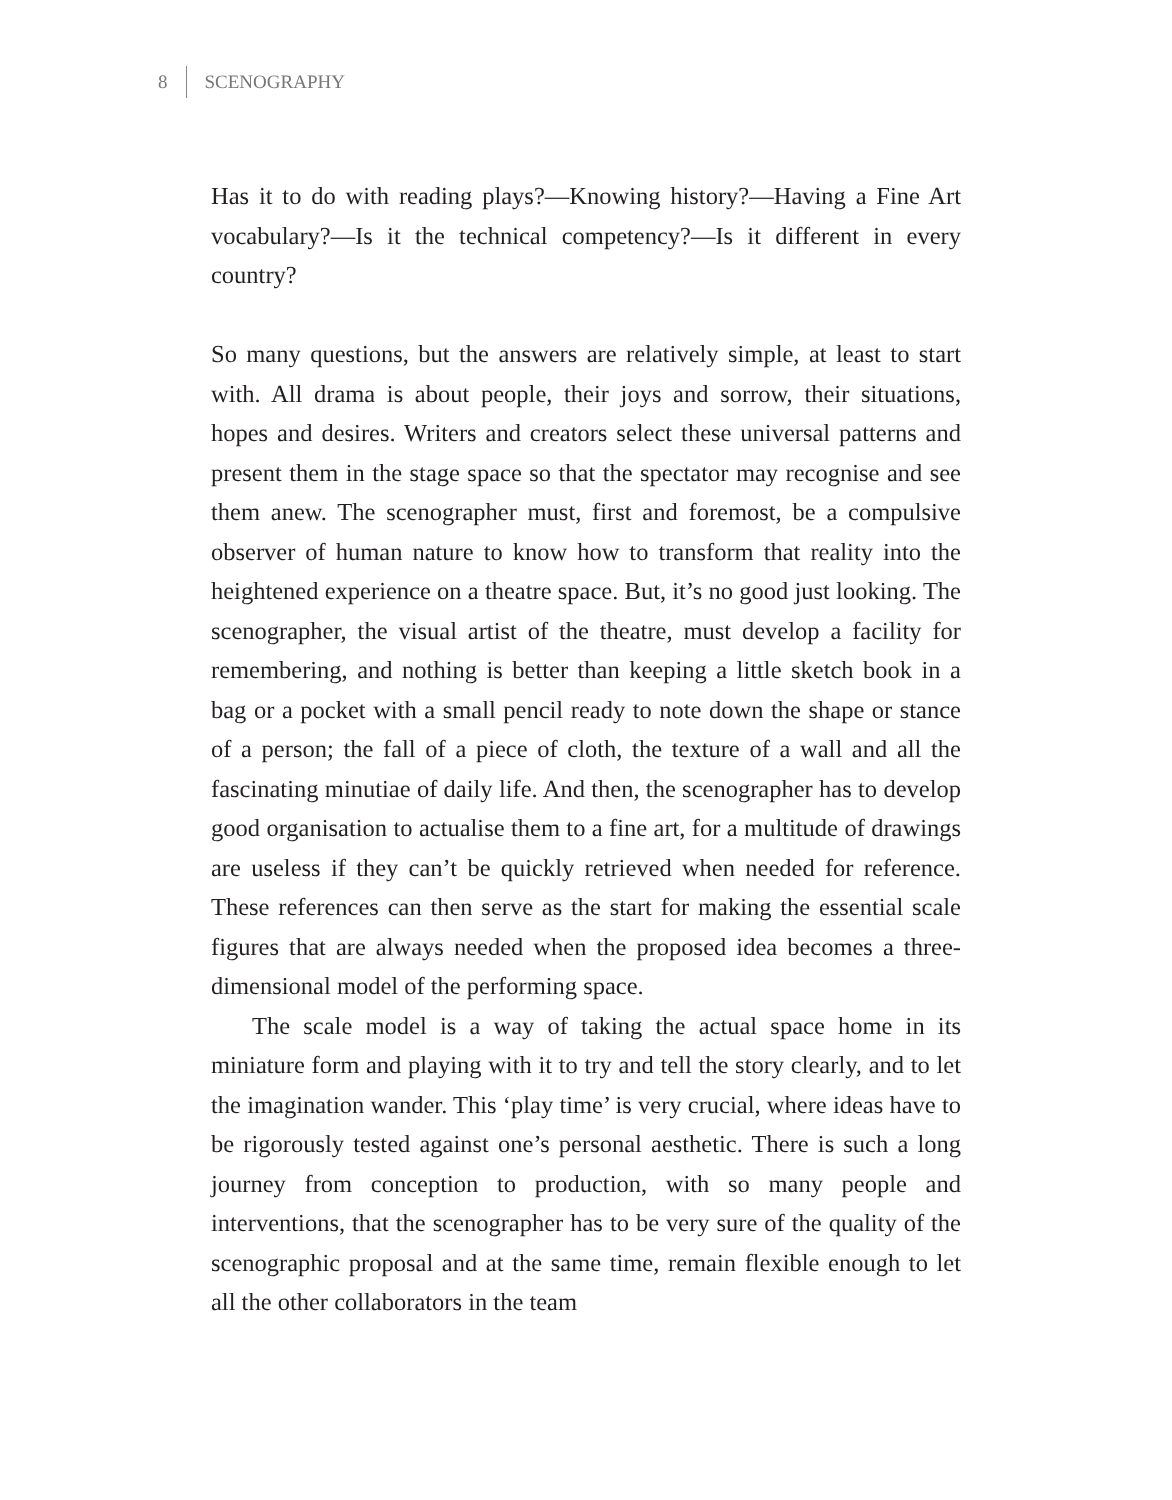8 SCENOGRAPHY
Has it to do with reading plays?—Knowing history?—Having a Fine Art vocabulary?—Is it the technical competency?—Is it different in every country?
So many questions, but the answers are relatively simple, at least to start with. All drama is about people, their joys and sorrow, their situations, hopes and desires. Writers and creators select these universal patterns and present them in the stage space so that the spectator may recognise and see them anew. The scenographer must, first and foremost, be a compulsive observer of human nature to know how to transform that reality into the heightened experience on a theatre space. But, it’s no good just looking. The scenographer, the visual artist of the theatre, must develop a facility for remembering, and nothing is better than keeping a little sketch book in a bag or a pocket with a small pencil ready to note down the shape or stance of a person; the fall of a piece of cloth, the texture of a wall and all the fascinating minutiae of daily life. And then, the scenographer has to develop good organisation to actualise them to a fine art, for a multitude of drawings are useless if they can’t be quickly retrieved when needed for reference. These references can then serve as the start for making the essential scale figures that are always needed when the proposed idea becomes a three-dimensional model of the performing space.
The scale model is a way of taking the actual space home in its miniature form and playing with it to try and tell the story clearly, and to let the imagination wander. This ‘play time’ is very crucial, where ideas have to be rigorously tested against one’s personal aesthetic. There is such a long journey from conception to production, with so many people and interventions, that the scenographer has to be very sure of the quality of the scenographic proposal and at the same time, remain flexible enough to let all the other collaborators in the team